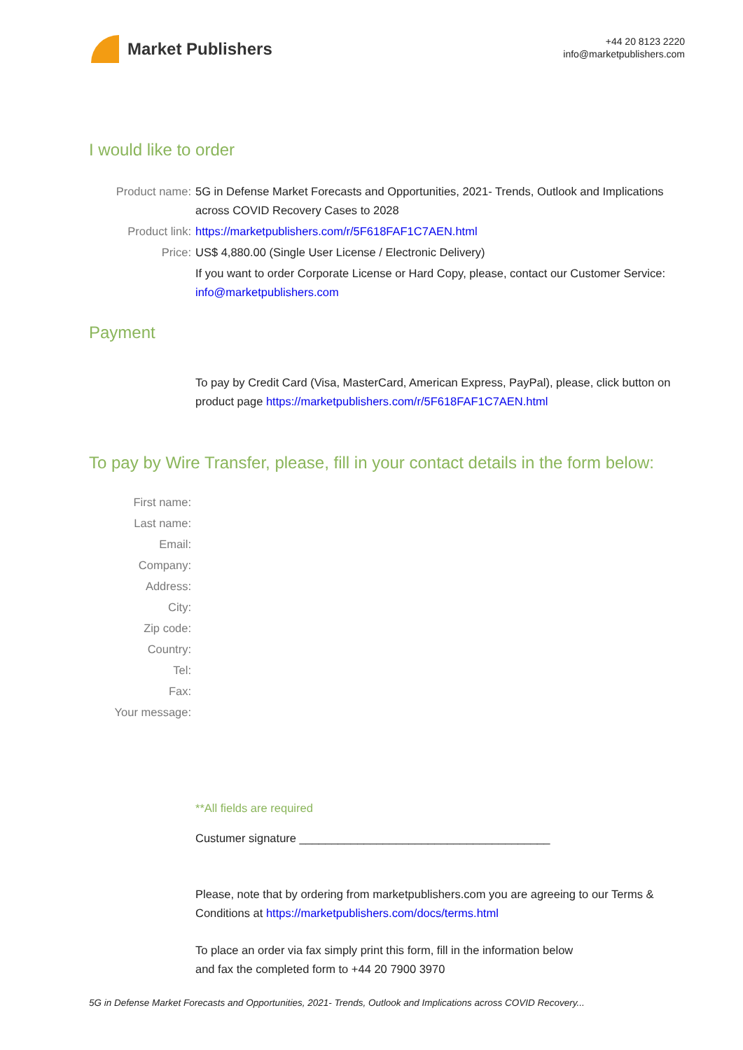Market Publishers
+44 20 8123 2220
info@marketpublishers.com
I would like to order
Product name: 5G in Defense Market Forecasts and Opportunities, 2021- Trends, Outlook and Implications across COVID Recovery Cases to 2028
Product link: https://marketpublishers.com/r/5F618FAF1C7AEN.html
Price: US$ 4,880.00 (Single User License / Electronic Delivery)
If you want to order Corporate License or Hard Copy, please, contact our Customer Service:
info@marketpublishers.com
Payment
To pay by Credit Card (Visa, MasterCard, American Express, PayPal), please, click button on product page https://marketpublishers.com/r/5F618FAF1C7AEN.html
To pay by Wire Transfer, please, fill in your contact details in the form below:
First name:
Last name:
Email:
Company:
Address:
City:
Zip code:
Country:
Tel:
Fax:
Your message:
**All fields are required
Custumer signature _______________________________________
Please, note that by ordering from marketpublishers.com you are agreeing to our Terms & Conditions at https://marketpublishers.com/docs/terms.html
To place an order via fax simply print this form, fill in the information below
and fax the completed form to +44 20 7900 3970
5G in Defense Market Forecasts and Opportunities, 2021- Trends, Outlook and Implications across COVID Recovery...